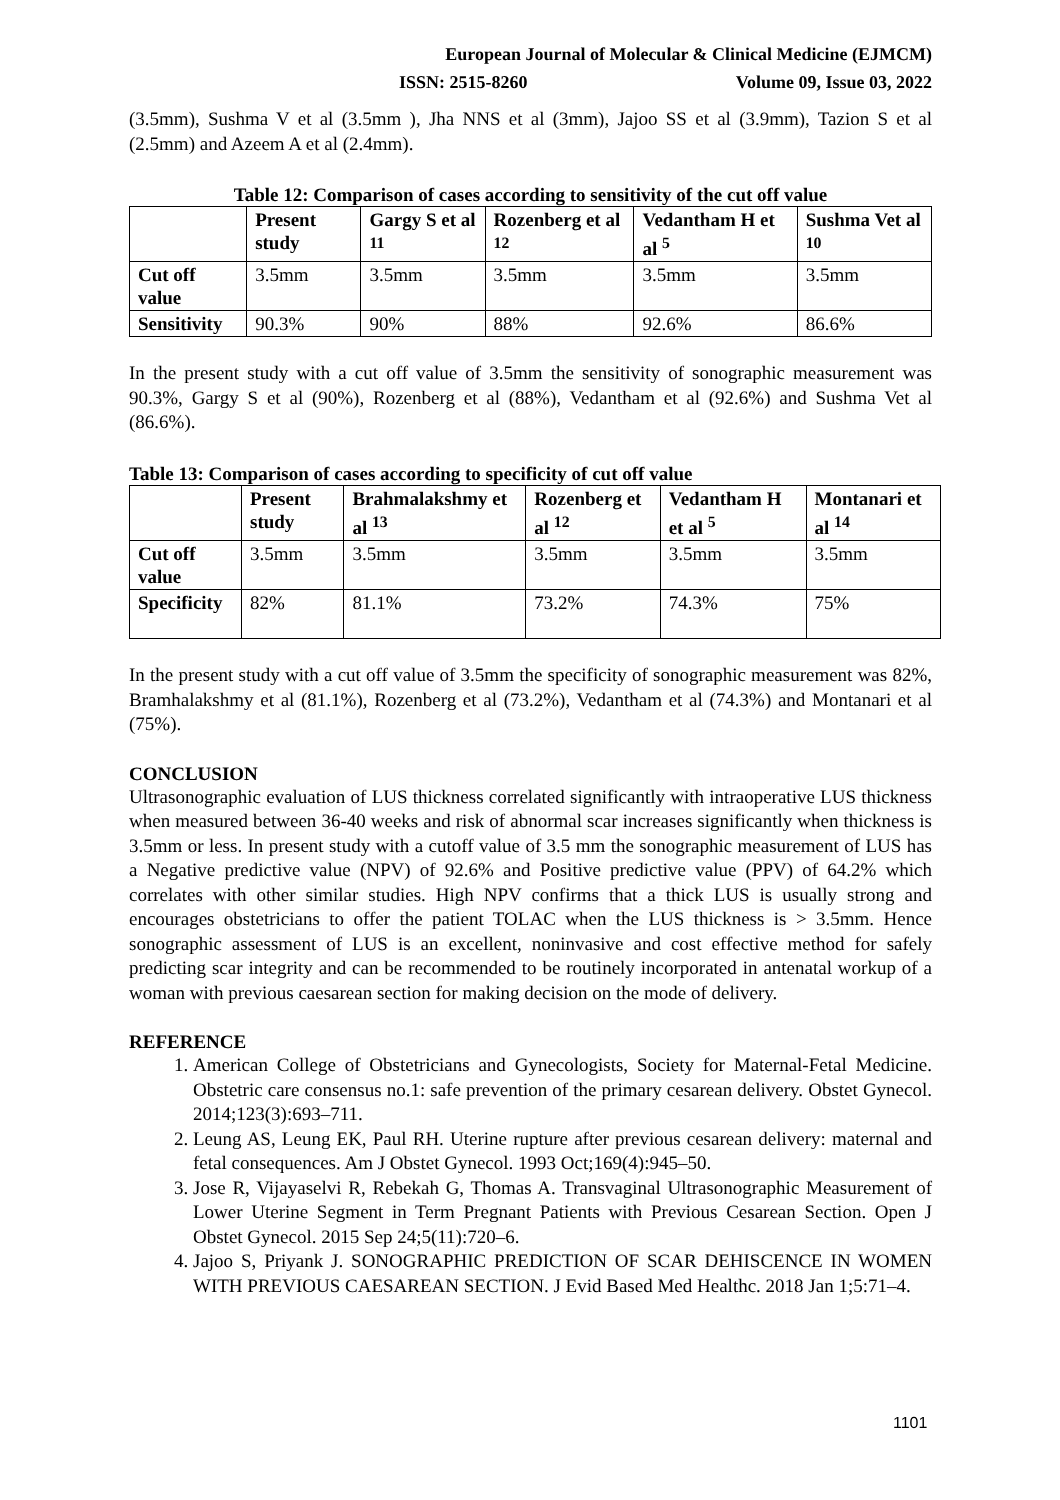European Journal of Molecular & Clinical Medicine (EJMCM)
ISSN: 2515-8260 Volume 09, Issue 03, 2022
(3.5mm), Sushma V et al (3.5mm ), Jha NNS et al (3mm), Jajoo SS et al (3.9mm), Tazion S et al (2.5mm) and Azeem A et al (2.4mm).
Table 12: Comparison of cases according to sensitivity of the cut off value
| | Present study | Gargy S et al <sup>11</sup> | Rozenberg et al <sup>12</sup> | Vedantham H et al <sup>5</sup> | Sushma Vet al <sup>10</sup> |
| --- | --- | --- | --- | --- | --- |
| Cut off value | 3.5mm | 3.5mm | 3.5mm | 3.5mm | 3.5mm |
| Sensitivity | 90.3% | 90% | 88% | 92.6% | 86.6% |
In the present study with a cut off value of 3.5mm the sensitivity of sonographic measurement was 90.3%, Gargy S et al (90%), Rozenberg et al (88%), Vedantham et al (92.6%) and Sushma Vet al (86.6%).
Table 13: Comparison of cases according to specificity of cut off value
| | Present study | Brahmalakshmy et al <sup>13</sup> | Rozenberg et al <sup>12</sup> | Vedantham H et al <sup>5</sup> | Montanari et al <sup>14</sup> |
| --- | --- | --- | --- | --- | --- |
| Cut off value | 3.5mm | 3.5mm | 3.5mm | 3.5mm | 3.5mm |
| Specificity | 82% | 81.1% | 73.2% | 74.3% | 75% |
In the present study with a cut off value of 3.5mm the specificity of sonographic measurement was 82%, Bramhalakshmy et al (81.1%), Rozenberg et al (73.2%), Vedantham et al (74.3%) and Montanari et al (75%).
CONCLUSION
Ultrasonographic evaluation of LUS thickness correlated significantly with intraoperative LUS thickness when measured between 36-40 weeks and risk of abnormal scar increases significantly when thickness is 3.5mm or less. In present study with a cutoff value of 3.5 mm the sonographic measurement of LUS has a Negative predictive value (NPV) of 92.6% and Positive predictive value (PPV) of 64.2% which correlates with other similar studies. High NPV confirms that a thick LUS is usually strong and encourages obstetricians to offer the patient TOLAC when the LUS thickness is > 3.5mm. Hence sonographic assessment of LUS is an excellent, noninvasive and cost effective method for safely predicting scar integrity and can be recommended to be routinely incorporated in antenatal workup of a woman with previous caesarean section for making decision on the mode of delivery.
REFERENCE
1. American College of Obstetricians and Gynecologists, Society for Maternal-Fetal Medicine. Obstetric care consensus no.1: safe prevention of the primary cesarean delivery. Obstet Gynecol. 2014;123(3):693–711.
2. Leung AS, Leung EK, Paul RH. Uterine rupture after previous cesarean delivery: maternal and fetal consequences. Am J Obstet Gynecol. 1993 Oct;169(4):945–50.
3. Jose R, Vijayaselvi R, Rebekah G, Thomas A. Transvaginal Ultrasonographic Measurement of Lower Uterine Segment in Term Pregnant Patients with Previous Cesarean Section. Open J Obstet Gynecol. 2015 Sep 24;5(11):720–6.
4. Jajoo S, Priyank J. SONOGRAPHIC PREDICTION OF SCAR DEHISCENCE IN WOMEN WITH PREVIOUS CAESAREAN SECTION. J Evid Based Med Healthc. 2018 Jan 1;5:71–4.
1101